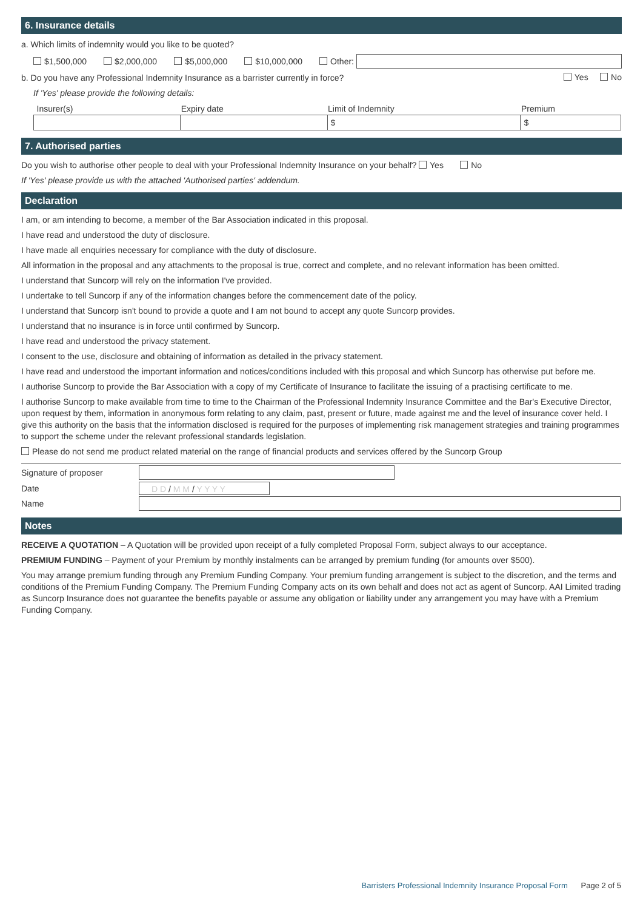6. Insurance details
a. Which limits of indemnity would you like to be quoted?
$1,500,000 $2,000,000 $5,000,000 $10,000,000 Other:
b. Do you have any Professional Indemnity Insurance as a barrister currently in force?
Yes No
If 'Yes' please provide the following details:
| Insurer(s) | Expiry date | Limit of Indemnity | Premium |
| --- | --- | --- | --- |
| | | $ | $ |
7. Authorised parties
Do you wish to authorise other people to deal with your Professional Indemnity Insurance on your behalf? Yes No
If 'Yes' please provide us with the attached 'Authorised parties' addendum.
Declaration
I am, or am intending to become, a member of the Bar Association indicated in this proposal.
I have read and understood the duty of disclosure.
I have made all enquiries necessary for compliance with the duty of disclosure.
All information in the proposal and any attachments to the proposal is true, correct and complete, and no relevant information has been omitted.
I understand that Suncorp will rely on the information I've provided.
I undertake to tell Suncorp if any of the information changes before the commencement date of the policy.
I understand that Suncorp isn't bound to provide a quote and I am not bound to accept any quote Suncorp provides.
I understand that no insurance is in force until confirmed by Suncorp.
I have read and understood the privacy statement.
I consent to the use, disclosure and obtaining of information as detailed in the privacy statement.
I have read and understood the important information and notices/conditions included with this proposal and which Suncorp has otherwise put before me.
I authorise Suncorp to provide the Bar Association with a copy of my Certificate of Insurance to facilitate the issuing of a practising certificate to me.
I authorise Suncorp to make available from time to time to the Chairman of the Professional Indemnity Insurance Committee and the Bar's Executive Director, upon request by them, information in anonymous form relating to any claim, past, present or future, made against me and the level of insurance cover held. I give this authority on the basis that the information disclosed is required for the purposes of implementing risk management strategies and training programmes to support the scheme under the relevant professional standards legislation.
Please do not send me product related material on the range of financial products and services offered by the Suncorp Group
| Signature of proposer | |
| Date | D D / M M / Y Y Y Y |
| Name | |
Notes
RECEIVE A QUOTATION – A Quotation will be provided upon receipt of a fully completed Proposal Form, subject always to our acceptance.
PREMIUM FUNDING – Payment of your Premium by monthly instalments can be arranged by premium funding (for amounts over $500).
You may arrange premium funding through any Premium Funding Company. Your premium funding arrangement is subject to the discretion, and the terms and conditions of the Premium Funding Company. The Premium Funding Company acts on its own behalf and does not act as agent of Suncorp. AAI Limited trading as Suncorp Insurance does not guarantee the benefits payable or assume any obligation or liability under any arrangement you may have with a Premium Funding Company.
Barristers Professional Indemnity Insurance Proposal Form Page 2 of 5